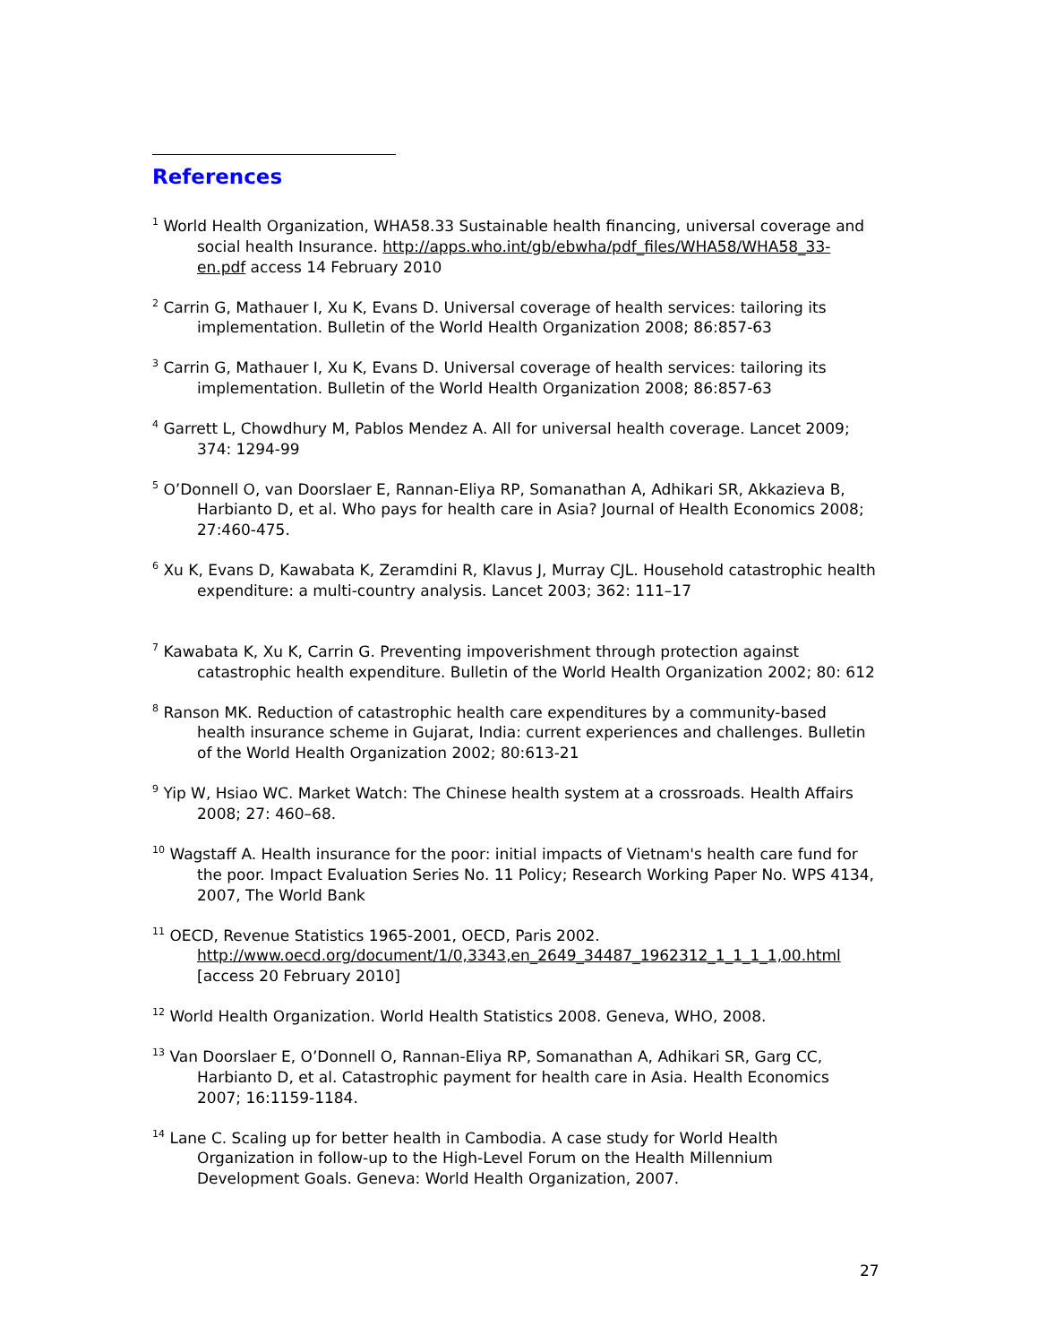References
<sup>1</sup> World Health Organization, WHA58.33 Sustainable health financing, universal coverage and social health Insurance. http://apps.who.int/gb/ebwha/pdf_files/WHA58/WHA58_33-en.pdf access 14 February 2010
<sup>2</sup> Carrin G, Mathauer I, Xu K, Evans D. Universal coverage of health services: tailoring its implementation. Bulletin of the World Health Organization 2008; 86:857-63
<sup>3</sup> Carrin G, Mathauer I, Xu K, Evans D. Universal coverage of health services: tailoring its implementation. Bulletin of the World Health Organization 2008; 86:857-63
<sup>4</sup> Garrett L, Chowdhury M, Pablos Mendez A. All for universal health coverage. Lancet 2009; 374: 1294-99
<sup>5</sup> O’Donnell O, van Doorslaer E, Rannan-Eliya RP, Somanathan A, Adhikari SR, Akkazieva B, Harbianto D, et al. Who pays for health care in Asia? Journal of Health Economics 2008; 27:460-475.
<sup>6</sup> Xu K, Evans D, Kawabata K, Zeramdini R, Klavus J, Murray CJL. Household catastrophic health expenditure: a multi-country analysis. Lancet 2003; 362: 111–17
<sup>7</sup> Kawabata K, Xu K, Carrin G. Preventing impoverishment through protection against catastrophic health expenditure. Bulletin of the World Health Organization 2002; 80: 612
<sup>8</sup> Ranson MK. Reduction of catastrophic health care expenditures by a community-based health insurance scheme in Gujarat, India: current experiences and challenges. Bulletin of the World Health Organization 2002; 80:613-21
<sup>9</sup> Yip W, Hsiao WC. Market Watch: The Chinese health system at a crossroads. Health Affairs 2008; 27: 460–68.
<sup>10</sup> Wagstaff A. Health insurance for the poor: initial impacts of Vietnam's health care fund for the poor. Impact Evaluation Series No. 11 Policy; Research Working Paper No. WPS 4134, 2007, The World Bank
<sup>11</sup> OECD, Revenue Statistics 1965-2001, OECD, Paris 2002. http://www.oecd.org/document/1/0,3343,en_2649_34487_1962312_1_1_1_1,00.html [access 20 February 2010]
<sup>12</sup> World Health Organization. World Health Statistics 2008. Geneva, WHO, 2008.
<sup>13</sup> Van Doorslaer E, O’Donnell O, Rannan-Eliya RP, Somanathan A, Adhikari SR, Garg CC, Harbianto D, et al. Catastrophic payment for health care in Asia. Health Economics 2007; 16:1159-1184.
<sup>14</sup> Lane C. Scaling up for better health in Cambodia. A case study for World Health Organization in follow-up to the High-Level Forum on the Health Millennium Development Goals. Geneva: World Health Organization, 2007.
27